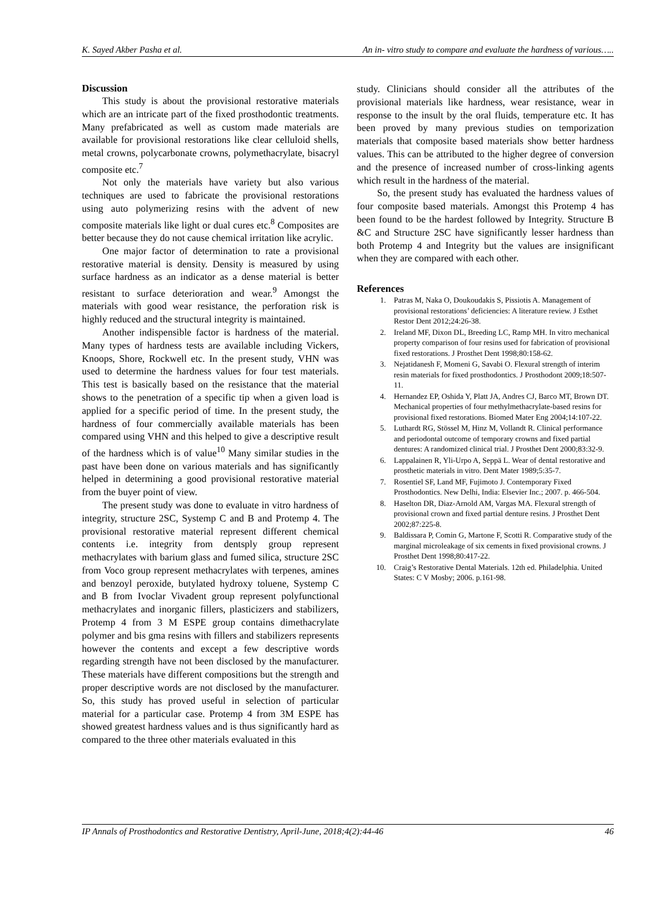K. Sayed Akber Pasha et al. An in- vitro study to compare and evaluate the hardness of various…..
Discussion
This study is about the provisional restorative materials which are an intricate part of the fixed prosthodontic treatments. Many prefabricated as well as custom made materials are available for provisional restorations like clear celluloid shells, metal crowns, polycarbonate crowns, polymethacrylate, bisacryl composite etc.<sup>7</sup>
Not only the materials have variety but also various techniques are used to fabricate the provisional restorations using auto polymerizing resins with the advent of new composite materials like light or dual cures etc.<sup>8</sup> Composites are better because they do not cause chemical irritation like acrylic.
One major factor of determination to rate a provisional restorative material is density. Density is measured by using surface hardness as an indicator as a dense material is better resistant to surface deterioration and wear.<sup>9</sup> Amongst the materials with good wear resistance, the perforation risk is highly reduced and the structural integrity is maintained.
Another indispensible factor is hardness of the material. Many types of hardness tests are available including Vickers, Knoops, Shore, Rockwell etc. In the present study, VHN was used to determine the hardness values for four test materials. This test is basically based on the resistance that the material shows to the penetration of a specific tip when a given load is applied for a specific period of time. In the present study, the hardness of four commercially available materials has been compared using VHN and this helped to give a descriptive result of the hardness which is of value<sup>10</sup> Many similar studies in the past have been done on various materials and has significantly helped in determining a good provisional restorative material from the buyer point of view.
The present study was done to evaluate in vitro hardness of integrity, structure 2SC, Systemp C and B and Protemp 4. The provisional restorative material represent different chemical contents i.e. integrity from dentsply group represent methacrylates with barium glass and fumed silica, structure 2SC from Voco group represent methacrylates with terpenes, amines and benzoyl peroxide, butylated hydroxy toluene, Systemp C and B from Ivoclar Vivadent group represent polyfunctional methacrylates and inorganic fillers, plasticizers and stabilizers, Protemp 4 from 3 M ESPE group contains dimethacrylate polymer and bis gma resins with fillers and stabilizers represents however the contents and except a few descriptive words regarding strength have not been disclosed by the manufacturer. These materials have different compositions but the strength and proper descriptive words are not disclosed by the manufacturer. So, this study has proved useful in selection of particular material for a particular case. Protemp 4 from 3M ESPE has showed greatest hardness values and is thus significantly hard as compared to the three other materials evaluated in this
study. Clinicians should consider all the attributes of the provisional materials like hardness, wear resistance, wear in response to the insult by the oral fluids, temperature etc. It has been proved by many previous studies on temporization materials that composite based materials show better hardness values. This can be attributed to the higher degree of conversion and the presence of increased number of cross-linking agents which result in the hardness of the material.
So, the present study has evaluated the hardness values of four composite based materials. Amongst this Protemp 4 has been found to be the hardest followed by Integrity. Structure B &C and Structure 2SC have significantly lesser hardness than both Protemp 4 and Integrity but the values are insignificant when they are compared with each other.
References
1. Patras M, Naka O, Doukoudakis S, Pissiotis A. Management of provisional restorations’ deficiencies: A literature review. J Esthet Restor Dent 2012;24:26-38.
2. Ireland MF, Dixon DL, Breeding LC, Ramp MH. In vitro mechanical property comparison of four resins used for fabrication of provisional fixed restorations. J Prosthet Dent 1998;80:158-62.
3. Nejatidanesh F, Momeni G, Savabi O. Flexural strength of interim resin materials for fixed prosthodontics. J Prosthodont 2009;18:507-11.
4. Hernandez EP, Oshida Y, Platt JA, Andres CJ, Barco MT, Brown DT. Mechanical properties of four methylmethacrylate-based resins for provisional fixed restorations. Biomed Mater Eng 2004;14:107-22.
5. Luthardt RG, Stössel M, Hinz M, Vollandt R. Clinical performance and periodontal outcome of temporary crowns and fixed partial dentures: A randomized clinical trial. J Prosthet Dent 2000;83:32-9.
6. Lappalainen R, Yli-Urpo A, Seppä L. Wear of dental restorative and prosthetic materials in vitro. Dent Mater 1989;5:35-7.
7. Rosentiel SF, Land MF, Fujimoto J. Contemporary Fixed Prosthodontics. New Delhi, India: Elsevier Inc.; 2007. p. 466-504.
8. Haselton DR, Diaz-Arnold AM, Vargas MA. Flexural strength of provisional crown and fixed partial denture resins. J Prosthet Dent 2002;87:225-8.
9. Baldissara P, Comin G, Martone F, Scotti R. Comparative study of the marginal microleakage of six cements in fixed provisional crowns. J Prosthet Dent 1998;80:417-22.
10. Craig’s Restorative Dental Materials. 12th ed. Philadelphia. United States: C V Mosby; 2006. p.161-98.
IP Annals of Prosthodontics and Restorative Dentistry, April-June, 2018;4(2):44-46 46